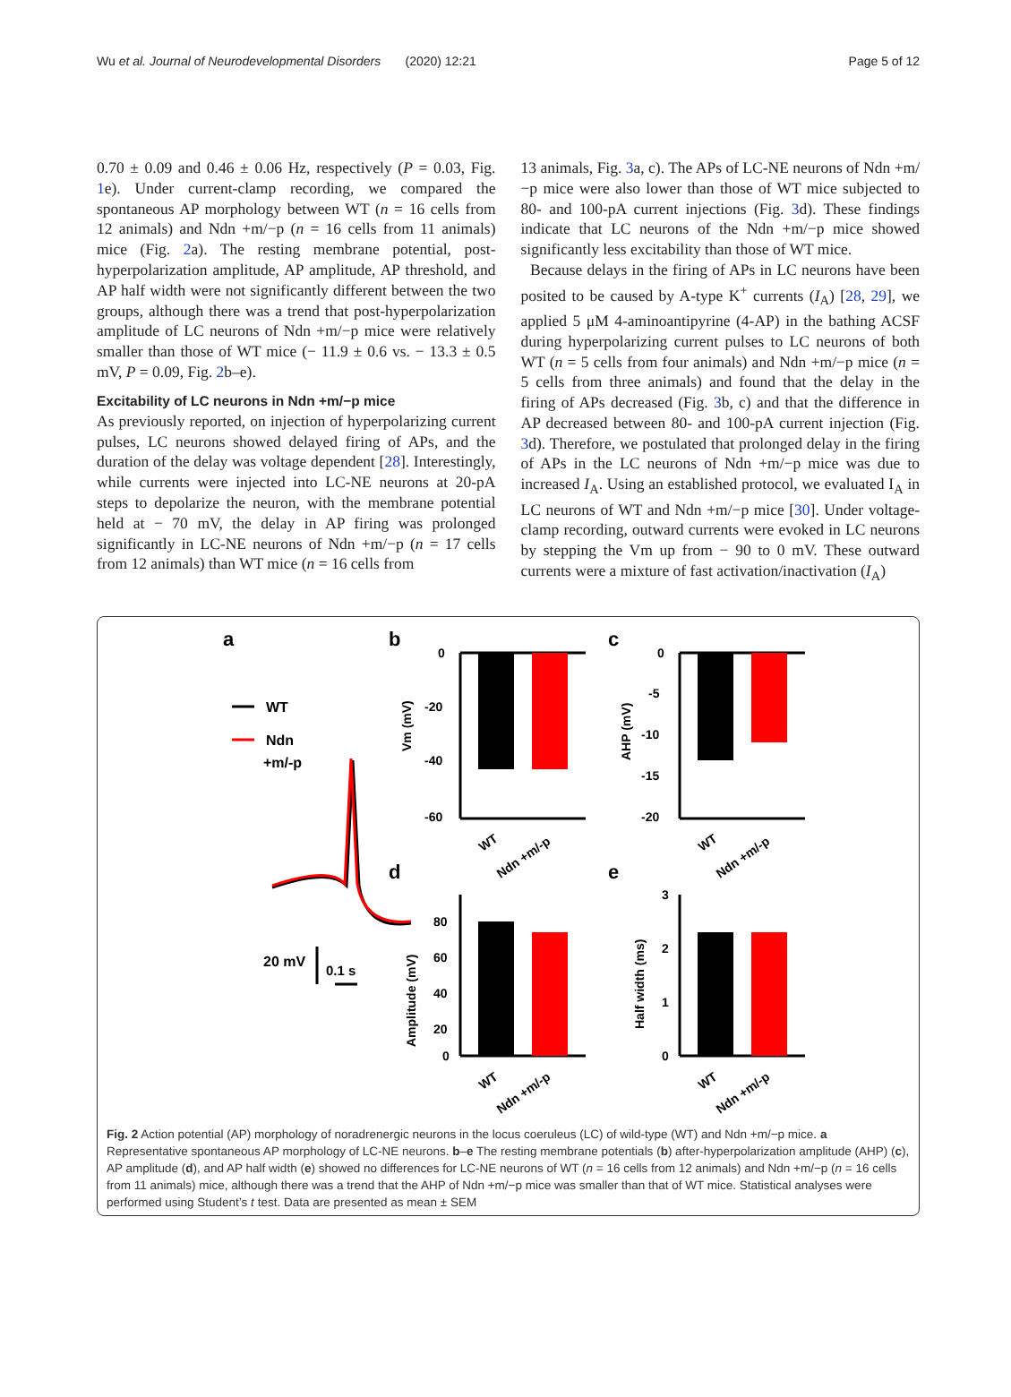Wu et al. Journal of Neurodevelopmental Disorders (2020) 12:21 Page 5 of 12
0.70 ± 0.09 and 0.46 ± 0.06 Hz, respectively (P = 0.03, Fig. 1e). Under current-clamp recording, we compared the spontaneous AP morphology between WT (n = 16 cells from 12 animals) and Ndn +m/−p (n = 16 cells from 11 animals) mice (Fig. 2a). The resting membrane potential, post-hyperpolarization amplitude, AP amplitude, AP threshold, and AP half width were not significantly different between the two groups, although there was a trend that post-hyperpolarization amplitude of LC neurons of Ndn +m/−p mice were relatively smaller than those of WT mice (− 11.9 ± 0.6 vs. − 13.3 ± 0.5 mV, P = 0.09, Fig. 2b–e).
Excitability of LC neurons in Ndn +m/−p mice
As previously reported, on injection of hyperpolarizing current pulses, LC neurons showed delayed firing of APs, and the duration of the delay was voltage dependent [28]. Interestingly, while currents were injected into LC-NE neurons at 20-pA steps to depolarize the neuron, with the membrane potential held at − 70 mV, the delay in AP firing was prolonged significantly in LC-NE neurons of Ndn +m/−p (n = 17 cells from 12 animals) than WT mice (n = 16 cells from
13 animals, Fig. 3a, c). The APs of LC-NE neurons of Ndn +m/−p mice were also lower than those of WT mice subjected to 80- and 100-pA current injections (Fig. 3d). These findings indicate that LC neurons of the Ndn +m/−p mice showed significantly less excitability than those of WT mice.
Because delays in the firing of APs in LC neurons have been posited to be caused by A-type K<sup>+</sup> currents (I<sub>A</sub>) [28, 29], we applied 5 μM 4-aminoantipyrine (4-AP) in the bathing ACSF during hyperpolarizing current pulses to LC neurons of both WT (n = 5 cells from four animals) and Ndn +m/−p mice (n = 5 cells from three animals) and found that the delay in the firing of APs decreased (Fig. 3b, c) and that the difference in AP decreased between 80- and 100-pA current injection (Fig. 3d). Therefore, we postulated that prolonged delay in the firing of APs in the LC neurons of Ndn +m/−p mice was due to increased I<sub>A</sub>. Using an established protocol, we evaluated I<sub>A</sub> in LC neurons of WT and Ndn +m/−p mice [30]. Under voltage-clamp recording, outward currents were evoked in LC neurons by stepping the Vm up from − 90 to 0 mV. These outward currents were a mixture of fast activation/inactivation (I<sub>A</sub>)
a
b
c
d
e
WT
Ndn
+m/-p
20 mV
0.1 s
0
-20
-40
-60
Vm (mV)
WT
Ndn +m/-p
0
-5
-10
-15
-20
AHP (mV)
WT
Ndn +m/-p
80
60
40
20
0
Amplitude (mV)
WT
Ndn +m/-p
3
2
1
0
Half width (ms)
WT
Ndn +m/-p
Fig. 2 Action potential (AP) morphology of noradrenergic neurons in the locus coeruleus (LC) of wild-type (WT) and Ndn +m/−p mice. a Representative spontaneous AP morphology of LC-NE neurons. b–e The resting membrane potentials (b) after-hyperpolarization amplitude (AHP) (c), AP amplitude (d), and AP half width (e) showed no differences for LC-NE neurons of WT (n = 16 cells from 12 animals) and Ndn +m/−p (n = 16 cells from 11 animals) mice, although there was a trend that the AHP of Ndn +m/−p mice was smaller than that of WT mice. Statistical analyses were performed using Student’s t test. Data are presented as mean ± SEM